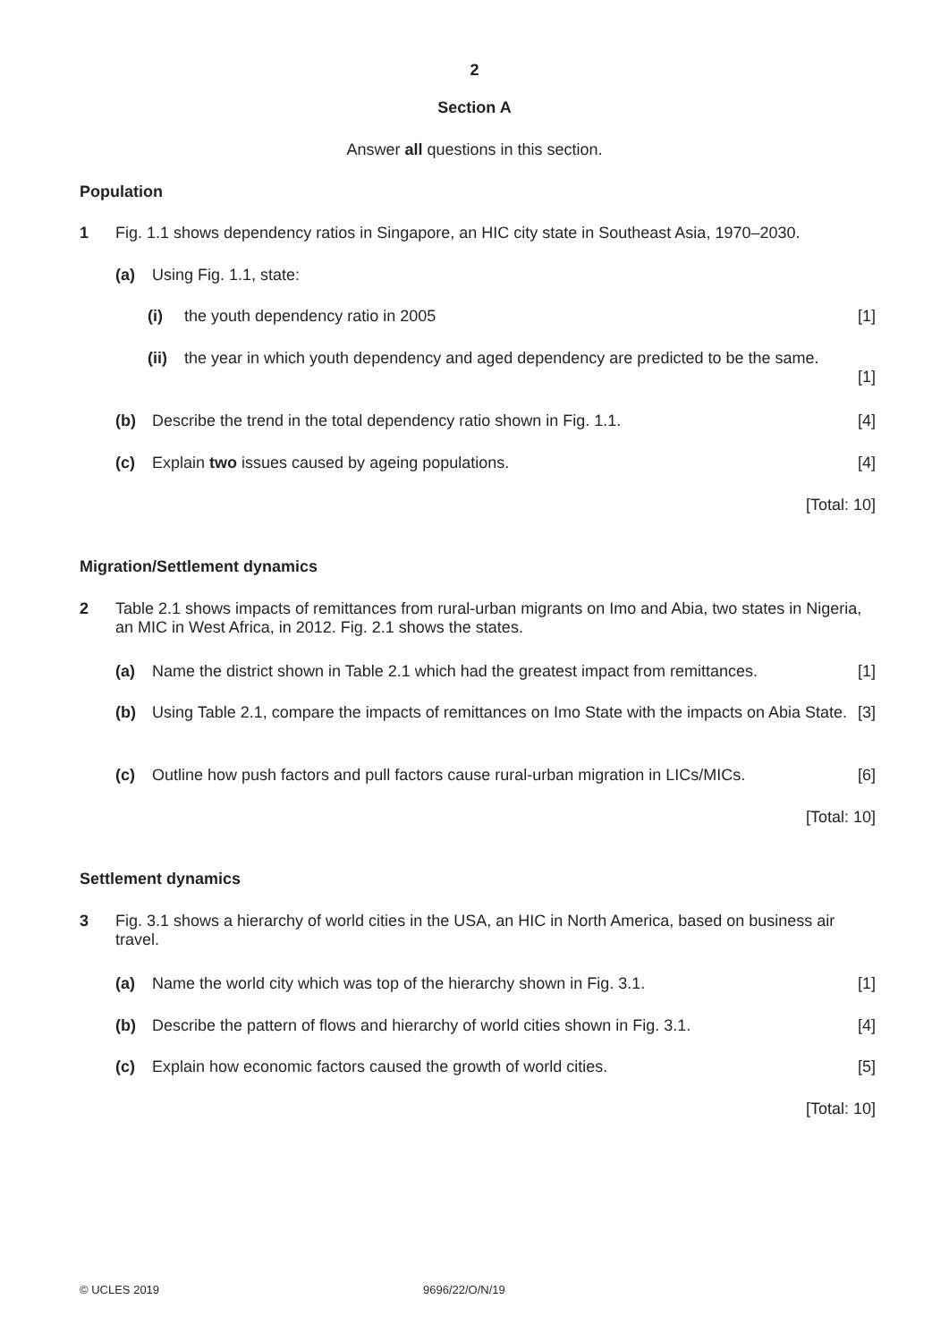2
Section A
Answer all questions in this section.
Population
1 Fig. 1.1 shows dependency ratios in Singapore, an HIC city state in Southeast Asia, 1970–2030.
(a) Using Fig. 1.1, state:
(i) the youth dependency ratio in 2005 [1]
(ii) the year in which youth dependency and aged dependency are predicted to be the same.
[1]
(b) Describe the trend in the total dependency ratio shown in Fig. 1.1. [4]
(c) Explain two issues caused by ageing populations. [4]
[Total: 10]
Migration/Settlement dynamics
2 Table 2.1 shows impacts of remittances from rural-urban migrants on Imo and Abia, two states in Nigeria, an MIC in West Africa, in 2012. Fig. 2.1 shows the states.
(a) Name the district shown in Table 2.1 which had the greatest impact from remittances. [1]
(b) Using Table 2.1, compare the impacts of remittances on Imo State with the impacts on Abia State. [3]
(c) Outline how push factors and pull factors cause rural-urban migration in LICs/MICs. [6]
[Total: 10]
Settlement dynamics
3 Fig. 3.1 shows a hierarchy of world cities in the USA, an HIC in North America, based on business air travel.
(a) Name the world city which was top of the hierarchy shown in Fig. 3.1. [1]
(b) Describe the pattern of flows and hierarchy of world cities shown in Fig. 3.1. [4]
(c) Explain how economic factors caused the growth of world cities. [5]
[Total: 10]
© UCLES 2019 9696/22/O/N/19